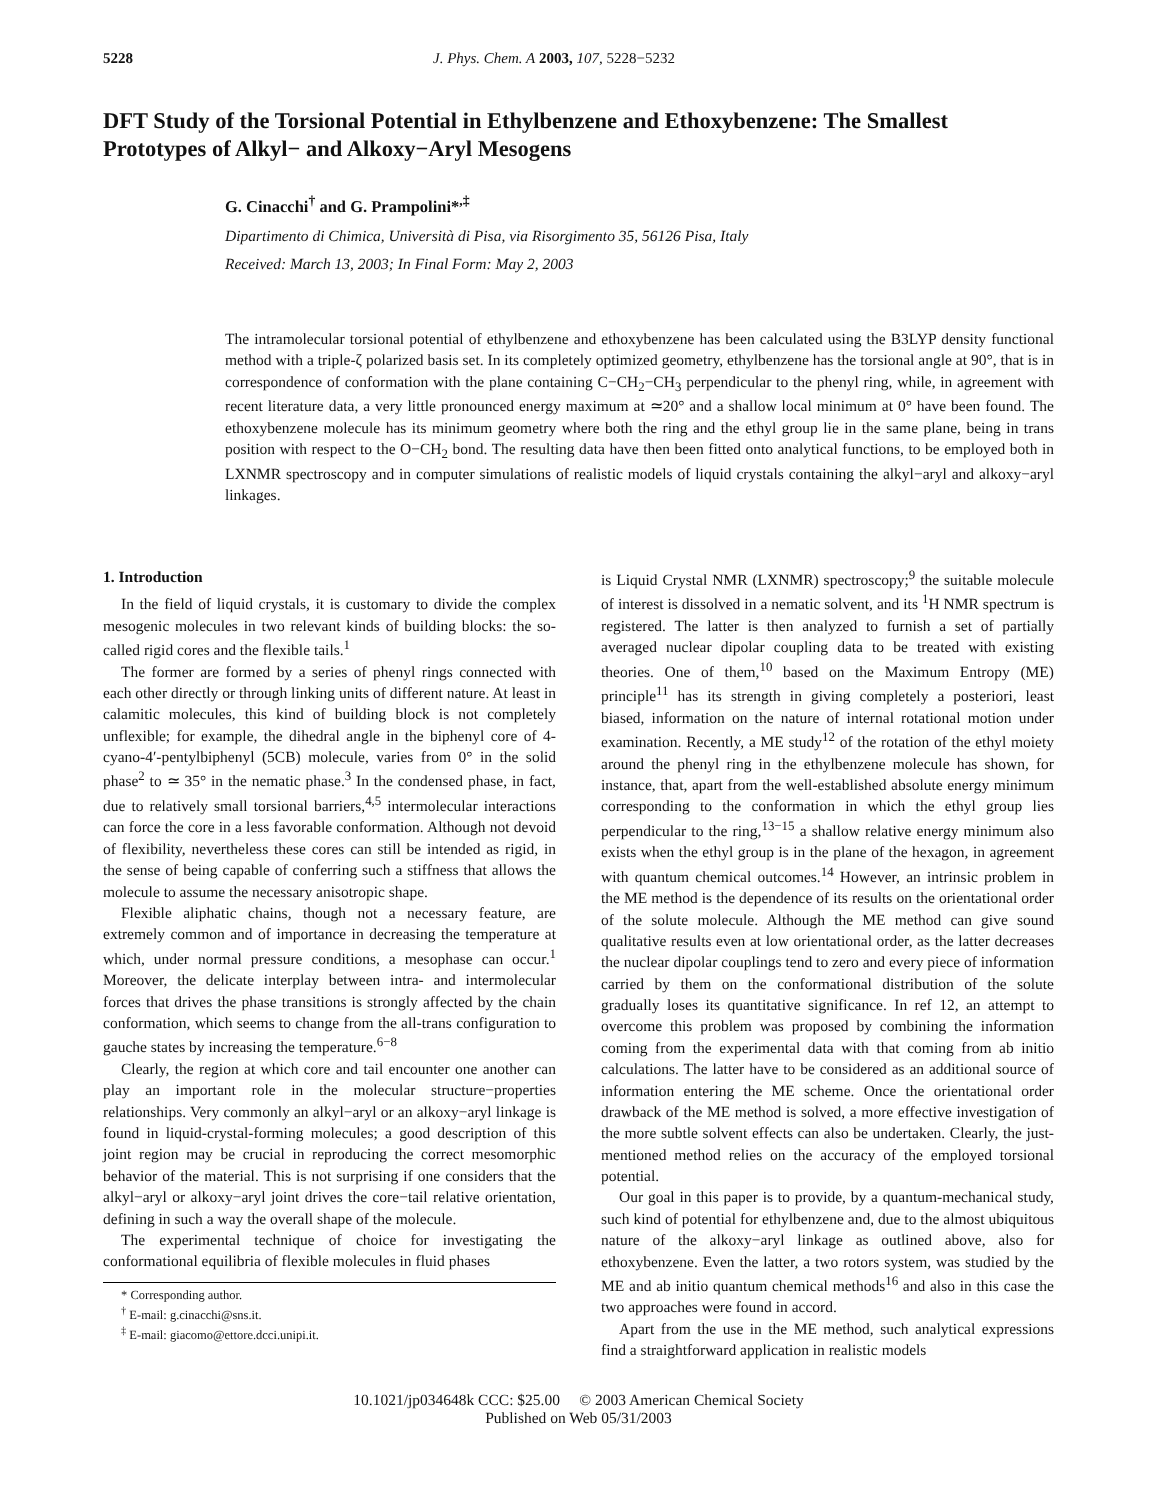5228 J. Phys. Chem. A 2003, 107, 5228−5232
DFT Study of the Torsional Potential in Ethylbenzene and Ethoxybenzene: The Smallest Prototypes of Alkyl− and Alkoxy−Aryl Mesogens
G. Cinacchi<sup>†</sup> and G. Prampolini*<sup>,‡</sup>
Dipartimento di Chimica, Università di Pisa, via Risorgimento 35, 56126 Pisa, Italy
Received: March 13, 2003; In Final Form: May 2, 2003
The intramolecular torsional potential of ethylbenzene and ethoxybenzene has been calculated using the B3LYP density functional method with a triple-ζ polarized basis set. In its completely optimized geometry, ethylbenzene has the torsional angle at 90°, that is in correspondence of conformation with the plane containing C−CH<sub>2</sub>−CH<sub>3</sub> perpendicular to the phenyl ring, while, in agreement with recent literature data, a very little pronounced energy maximum at ≃20° and a shallow local minimum at 0° have been found. The ethoxybenzene molecule has its minimum geometry where both the ring and the ethyl group lie in the same plane, being in trans position with respect to the O−CH<sub>2</sub> bond. The resulting data have then been fitted onto analytical functions, to be employed both in LXNMR spectroscopy and in computer simulations of realistic models of liquid crystals containing the alkyl−aryl and alkoxy−aryl linkages.
1. Introduction
In the field of liquid crystals, it is customary to divide the complex mesogenic molecules in two relevant kinds of building blocks: the so-called rigid cores and the flexible tails.<sup>1</sup>
The former are formed by a series of phenyl rings connected with each other directly or through linking units of different nature. At least in calamitic molecules, this kind of building block is not completely unflexible; for example, the dihedral angle in the biphenyl core of 4-cyano-4′-pentylbiphenyl (5CB) molecule, varies from 0° in the solid phase<sup>2</sup> to ≃ 35° in the nematic phase.<sup>3</sup> In the condensed phase, in fact, due to relatively small torsional barriers,<sup>4,5</sup> intermolecular interactions can force the core in a less favorable conformation. Although not devoid of flexibility, nevertheless these cores can still be intended as rigid, in the sense of being capable of conferring such a stiffness that allows the molecule to assume the necessary anisotropic shape.
Flexible aliphatic chains, though not a necessary feature, are extremely common and of importance in decreasing the temperature at which, under normal pressure conditions, a mesophase can occur.<sup>1</sup> Moreover, the delicate interplay between intra- and intermolecular forces that drives the phase transitions is strongly affected by the chain conformation, which seems to change from the all-trans configuration to gauche states by increasing the temperature.<sup>6−8</sup>
Clearly, the region at which core and tail encounter one another can play an important role in the molecular structure−properties relationships. Very commonly an alkyl−aryl or an alkoxy−aryl linkage is found in liquid-crystal-forming molecules; a good description of this joint region may be crucial in reproducing the correct mesomorphic behavior of the material. This is not surprising if one considers that the alkyl−aryl or alkoxy−aryl joint drives the core−tail relative orientation, defining in such a way the overall shape of the molecule.
The experimental technique of choice for investigating the conformational equilibria of flexible molecules in fluid phases
* Corresponding author.
<sup>†</sup> E-mail: g.cinacchi@sns.it.
<sup>‡</sup> E-mail: giacomo@ettore.dcci.unipi.it.
is Liquid Crystal NMR (LXNMR) spectroscopy;<sup>9</sup> the suitable molecule of interest is dissolved in a nematic solvent, and its <sup>1</sup>H NMR spectrum is registered. The latter is then analyzed to furnish a set of partially averaged nuclear dipolar coupling data to be treated with existing theories. One of them,<sup>10</sup> based on the Maximum Entropy (ME) principle<sup>11</sup> has its strength in giving completely a posteriori, least biased, information on the nature of internal rotational motion under examination. Recently, a ME study<sup>12</sup> of the rotation of the ethyl moiety around the phenyl ring in the ethylbenzene molecule has shown, for instance, that, apart from the well-established absolute energy minimum corresponding to the conformation in which the ethyl group lies perpendicular to the ring,<sup>13−15</sup> a shallow relative energy minimum also exists when the ethyl group is in the plane of the hexagon, in agreement with quantum chemical outcomes.<sup>14</sup> However, an intrinsic problem in the ME method is the dependence of its results on the orientational order of the solute molecule. Although the ME method can give sound qualitative results even at low orientational order, as the latter decreases the nuclear dipolar couplings tend to zero and every piece of information carried by them on the conformational distribution of the solute gradually loses its quantitative significance. In ref 12, an attempt to overcome this problem was proposed by combining the information coming from the experimental data with that coming from ab initio calculations. The latter have to be considered as an additional source of information entering the ME scheme. Once the orientational order drawback of the ME method is solved, a more effective investigation of the more subtle solvent effects can also be undertaken. Clearly, the just-mentioned method relies on the accuracy of the employed torsional potential.
Our goal in this paper is to provide, by a quantum-mechanical study, such kind of potential for ethylbenzene and, due to the almost ubiquitous nature of the alkoxy−aryl linkage as outlined above, also for ethoxybenzene. Even the latter, a two rotors system, was studied by the ME and ab initio quantum chemical methods<sup>16</sup> and also in this case the two approaches were found in accord.
Apart from the use in the ME method, such analytical expressions find a straightforward application in realistic models
10.1021/jp034648k CCC: $25.00 © 2003 American Chemical Society
Published on Web 05/31/2003